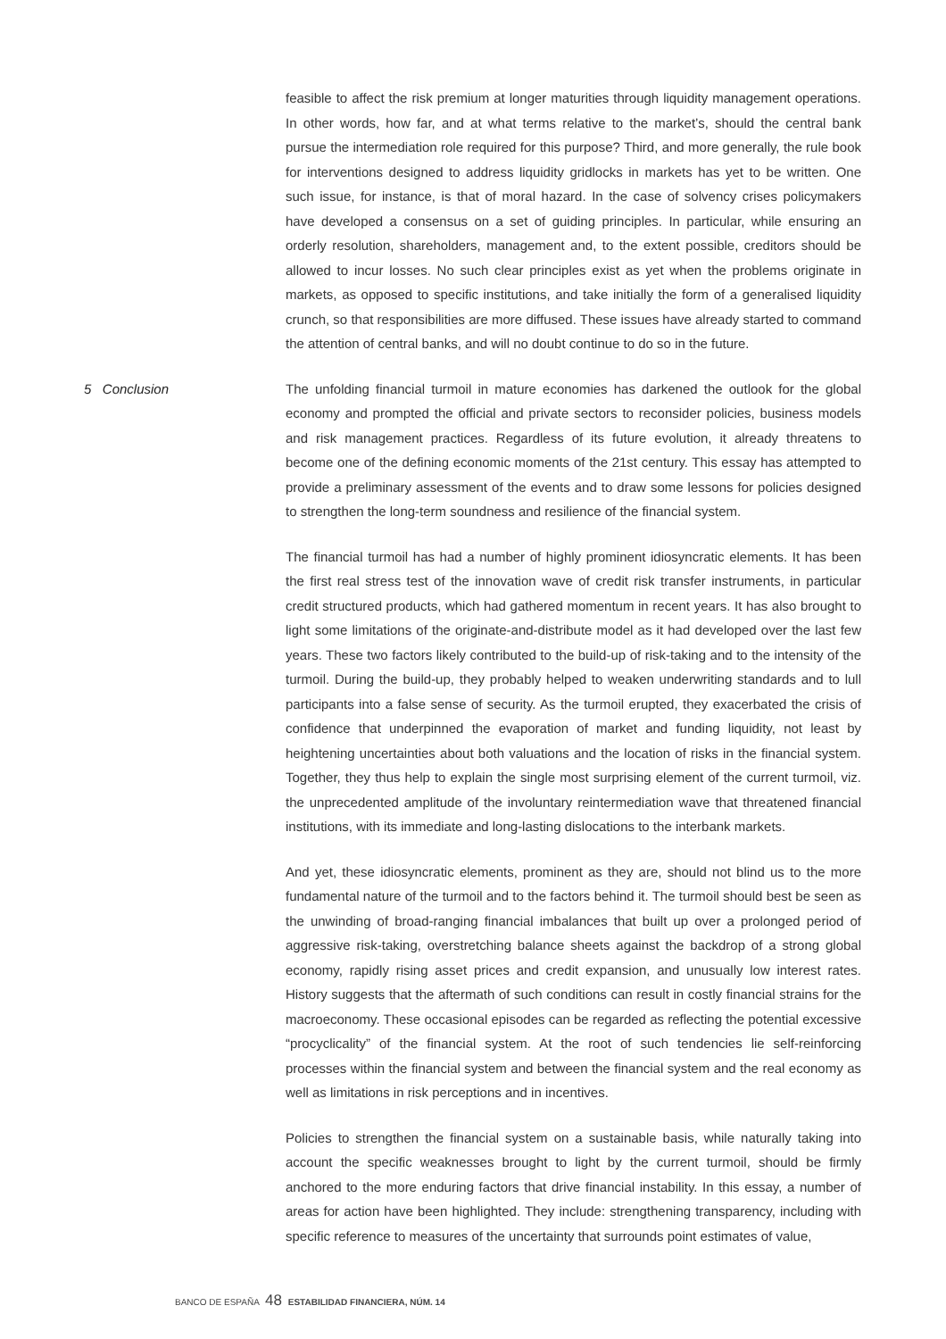feasible to affect the risk premium at longer maturities through liquidity management operations. In other words, how far, and at what terms relative to the market’s, should the central bank pursue the intermediation role required for this purpose? Third, and more generally, the rule book for interventions designed to address liquidity gridlocks in markets has yet to be written. One such issue, for instance, is that of moral hazard. In the case of solvency crises policymakers have developed a consensus on a set of guiding principles. In particular, while ensuring an orderly resolution, shareholders, management and, to the extent possible, creditors should be allowed to incur losses. No such clear principles exist as yet when the problems originate in markets, as opposed to specific institutions, and take initially the form of a generalised liquidity crunch, so that responsibilities are more diffused. These issues have already started to command the attention of central banks, and will no doubt continue to do so in the future.
5 Conclusion The unfolding financial turmoil in mature economies has darkened the outlook for the global economy and prompted the official and private sectors to reconsider policies, business models and risk management practices. Regardless of its future evolution, it already threatens to become one of the defining economic moments of the 21st century. This essay has attempted to provide a preliminary assessment of the events and to draw some lessons for policies designed to strengthen the long-term soundness and resilience of the financial system.
The financial turmoil has had a number of highly prominent idiosyncratic elements. It has been the first real stress test of the innovation wave of credit risk transfer instruments, in particular credit structured products, which had gathered momentum in recent years. It has also brought to light some limitations of the originate-and-distribute model as it had developed over the last few years. These two factors likely contributed to the build-up of risk-taking and to the intensity of the turmoil. During the build-up, they probably helped to weaken underwriting standards and to lull participants into a false sense of security. As the turmoil erupted, they exacerbated the crisis of confidence that underpinned the evaporation of market and funding liquidity, not least by heightening uncertainties about both valuations and the location of risks in the financial system. Together, they thus help to explain the single most surprising element of the current turmoil, viz. the unprecedented amplitude of the involuntary reintermediation wave that threatened financial institutions, with its immediate and long-lasting dislocations to the interbank markets.
And yet, these idiosyncratic elements, prominent as they are, should not blind us to the more fundamental nature of the turmoil and to the factors behind it. The turmoil should best be seen as the unwinding of broad-ranging financial imbalances that built up over a prolonged period of aggressive risk-taking, overstretching balance sheets against the backdrop of a strong global economy, rapidly rising asset prices and credit expansion, and unusually low interest rates. History suggests that the aftermath of such conditions can result in costly financial strains for the macroeconomy. These occasional episodes can be regarded as reflecting the potential excessive “procyclicality” of the financial system. At the root of such tendencies lie self-reinforcing processes within the financial system and between the financial system and the real economy as well as limitations in risk perceptions and in incentives.
Policies to strengthen the financial system on a sustainable basis, while naturally taking into account the specific weaknesses brought to light by the current turmoil, should be firmly anchored to the more enduring factors that drive financial instability. In this essay, a number of areas for action have been highlighted. They include: strengthening transparency, including with specific reference to measures of the uncertainty that surrounds point estimates of value,
BANCO DE ESPAÑA 48 ESTABILIDAD FINANCIERA, NÚM. 14